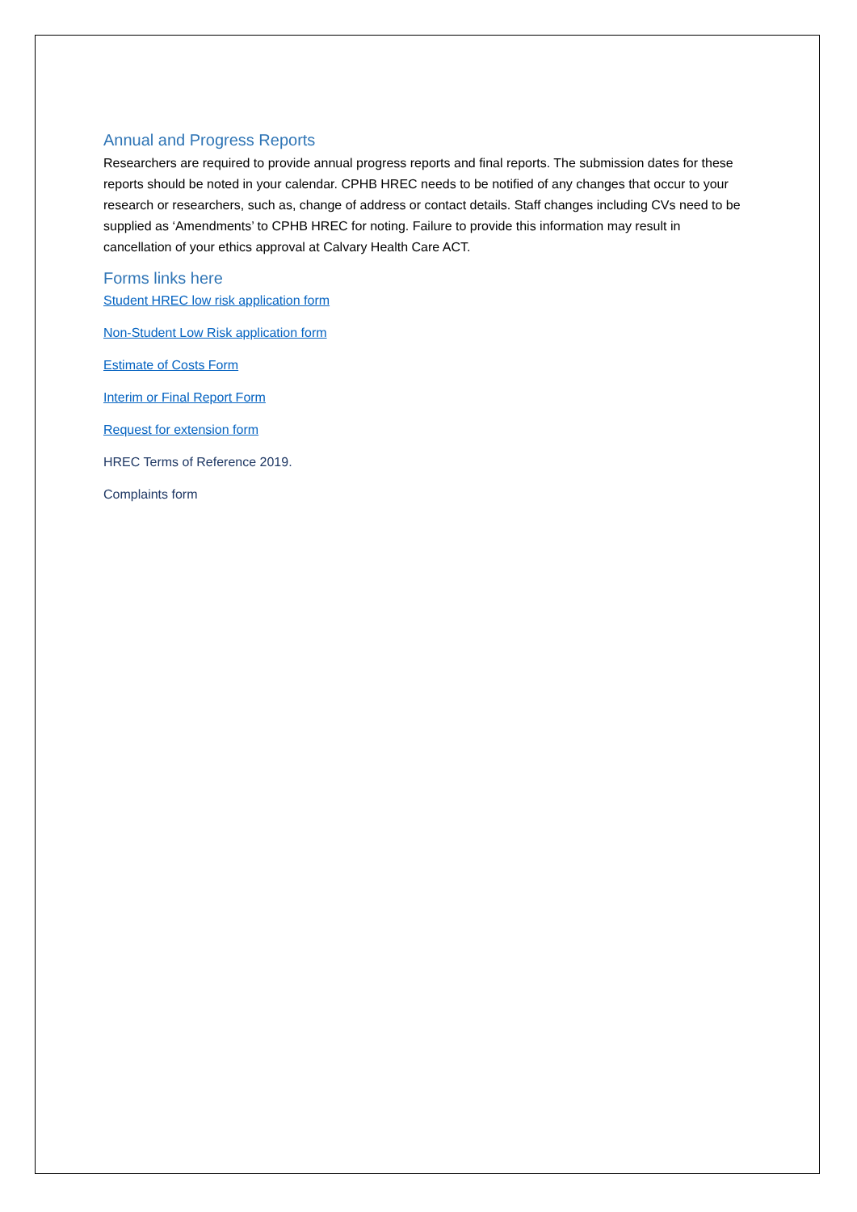Annual and Progress Reports
Researchers are required to provide annual progress reports and final reports. The submission dates for these reports should be noted in your calendar. CPHB HREC needs to be notified of any changes that occur to your research or researchers, such as, change of address or contact details. Staff changes including CVs need to be supplied as ‘Amendments’ to CPHB HREC for noting. Failure to provide this information may result in cancellation of your ethics approval at Calvary Health Care ACT.
Forms links here
Student HREC low risk application form
Non-Student Low Risk application form
Estimate of Costs Form
Interim or Final Report Form
Request for extension form
HREC Terms of Reference 2019.
Complaints form